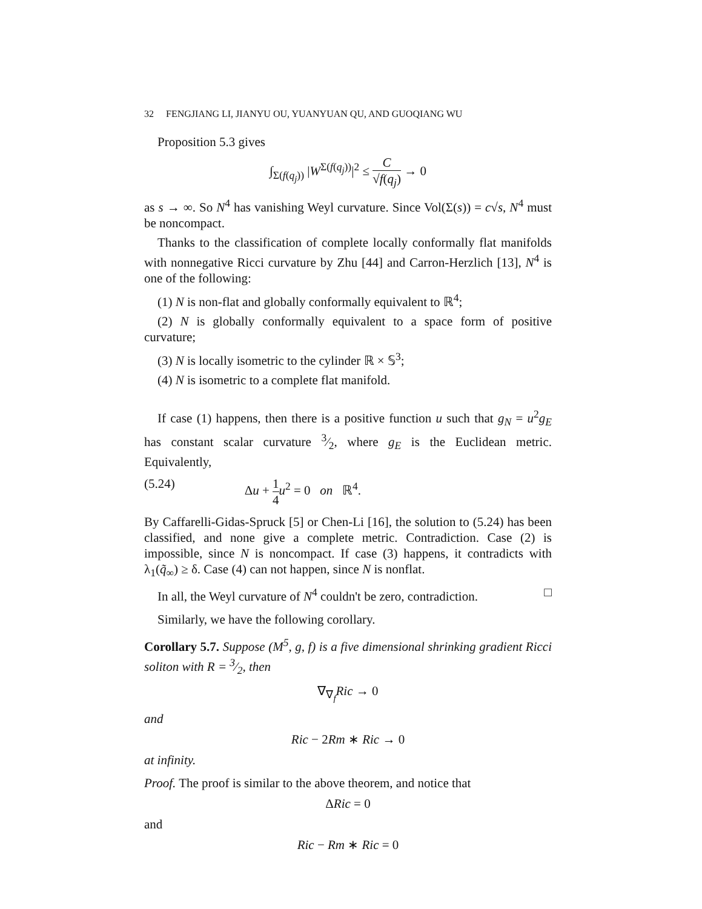32 FENGJIANG LI, JIANYU OU, YUANYUAN QU, AND GUOQIANG WU
Proposition 5.3 gives
∫<sub>Σ(f(q<sub>j</sub>))</sub> |W<sup>Σ(f(q<sub>j</sub>))</sup>|<sup>2</sup> ≤ C √f(q<sub>j</sub>) → 0
as s → ∞. So N<sup>4</sup> has vanishing Weyl curvature. Since Vol(Σ(s)) = c√s, N<sup>4</sup> must be noncompact.
Thanks to the classification of complete locally conformally flat manifolds with nonnegative Ricci curvature by Zhu [44] and Carron-Herzlich [13], N<sup>4</sup> is one of the following:
(1) N is non-flat and globally conformally equivalent to ℝ<sup>4</sup>;
(2) N is globally conformally equivalent to a space form of positive curvature;
(3) N is locally isometric to the cylinder ℝ × 𝕊<sup>3</sup>;
(4) N is isometric to a complete flat manifold.
If case (1) happens, then there is a positive function u such that g<sub>N</sub> = u<sup>2</sup>g<sub>E</sub> has constant scalar curvature 3⁄2, where g<sub>E</sub> is the Euclidean metric. Equivalently,
(5.24) Δu + 1 4 u<sup>2</sup> = 0 on ℝ<sup>4</sup>.
By Caffarelli-Gidas-Spruck [5] or Chen-Li [16], the solution to (5.24) has been classified, and none give a complete metric. Contradiction. Case (2) is impossible, since N is noncompact. If case (3) happens, it contradicts with λ<sub>1</sub>(q̃<sub>∞</sub>) ≥ δ. Case (4) can not happen, since N is nonflat.
In all, the Weyl curvature of N<sup>4</sup> couldn't be zero, contradiction. □
Similarly, we have the following corollary.
Corollary 5.7. Suppose (M<sup>5</sup>, g, f) is a five dimensional shrinking gradient Ricci soliton with R = 3⁄2, then
∇<sub>∇<sub>f</sub></sub>Ric → 0
and
Ric − 2Rm ∗ Ric → 0
at infinity.
Proof. The proof is similar to the above theorem, and notice that
ΔRic = 0
and
Ric − Rm ∗ Ric = 0